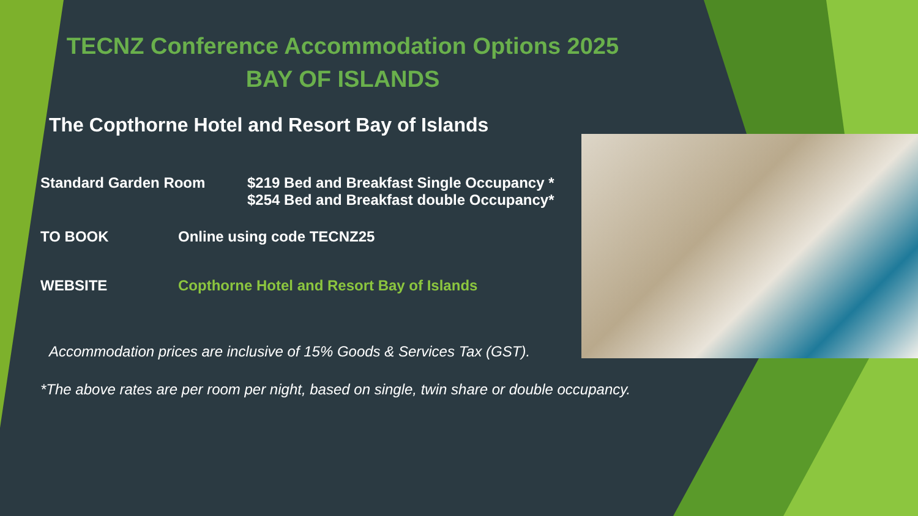TECNZ Conference Accommodation Options 2025
BAY OF ISLANDS
The Copthorne Hotel and Resort Bay of Islands
Standard Garden Room $219 Bed and Breakfast Single Occupancy *
$254 Bed and Breakfast double Occupancy*
TO BOOK Online using code TECNZ25
WEBSITE Copthorne Hotel and Resort Bay of Islands
Accommodation prices are inclusive of 15% Goods & Services Tax (GST).
*The above rates are per room per night, based on single, twin share or double occupancy.